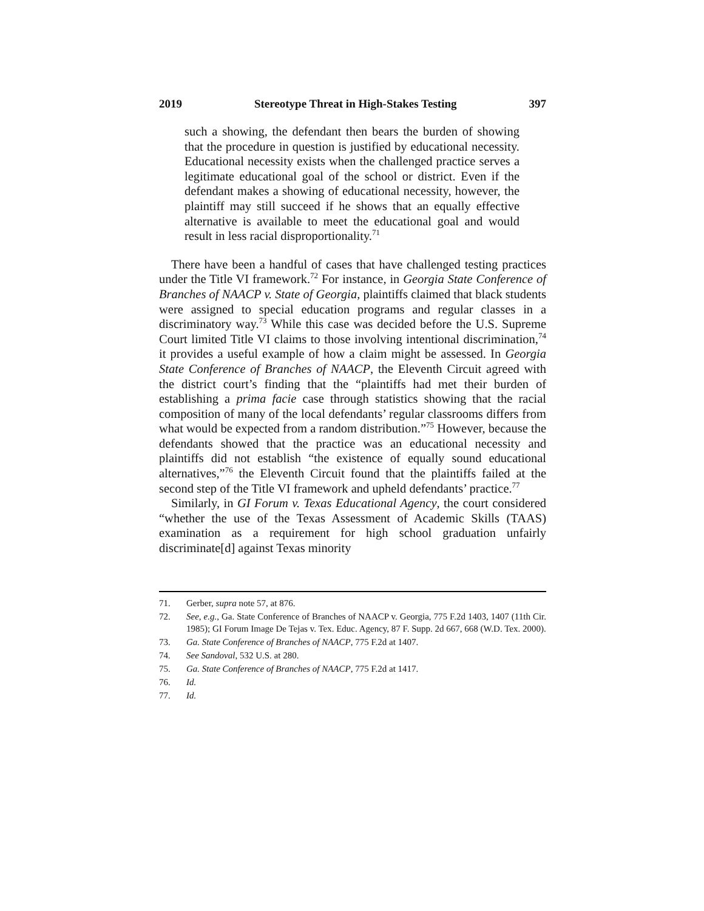2019 Stereotype Threat in High-Stakes Testing 397
such a showing, the defendant then bears the burden of showing that the procedure in question is justified by educational necessity. Educational necessity exists when the challenged practice serves a legitimate educational goal of the school or district. Even if the defendant makes a showing of educational necessity, however, the plaintiff may still succeed if he shows that an equally effective alternative is available to meet the educational goal and would result in less racial disproportionality.<sup>71</sup>
There have been a handful of cases that have challenged testing practices under the Title VI framework.<sup>72</sup> For instance, in Georgia State Conference of Branches of NAACP v. State of Georgia, plaintiffs claimed that black students were assigned to special education programs and regular classes in a discriminatory way.<sup>73</sup> While this case was decided before the U.S. Supreme Court limited Title VI claims to those involving intentional discrimination,<sup>74</sup> it provides a useful example of how a claim might be assessed. In Georgia State Conference of Branches of NAACP, the Eleventh Circuit agreed with the district court’s finding that the “plaintiffs had met their burden of establishing a prima facie case through statistics showing that the racial composition of many of the local defendants’ regular classrooms differs from what would be expected from a random distribution.”<sup>75</sup> However, because the defendants showed that the practice was an educational necessity and plaintiffs did not establish “the existence of equally sound educational alternatives,”<sup>76</sup> the Eleventh Circuit found that the plaintiffs failed at the second step of the Title VI framework and upheld defendants’ practice.<sup>77</sup>
Similarly, in GI Forum v. Texas Educational Agency, the court considered “whether the use of the Texas Assessment of Academic Skills (TAAS) examination as a requirement for high school graduation unfairly discriminate[d] against Texas minority
71. Gerber, supra note 57, at 876.
72. See, e.g., Ga. State Conference of Branches of NAACP v. Georgia, 775 F.2d 1403, 1407 (11th Cir. 1985); GI Forum Image De Tejas v. Tex. Educ. Agency, 87 F. Supp. 2d 667, 668 (W.D. Tex. 2000).
73. Ga. State Conference of Branches of NAACP, 775 F.2d at 1407.
74. See Sandoval, 532 U.S. at 280.
75. Ga. State Conference of Branches of NAACP, 775 F.2d at 1417.
76. Id.
77. Id.